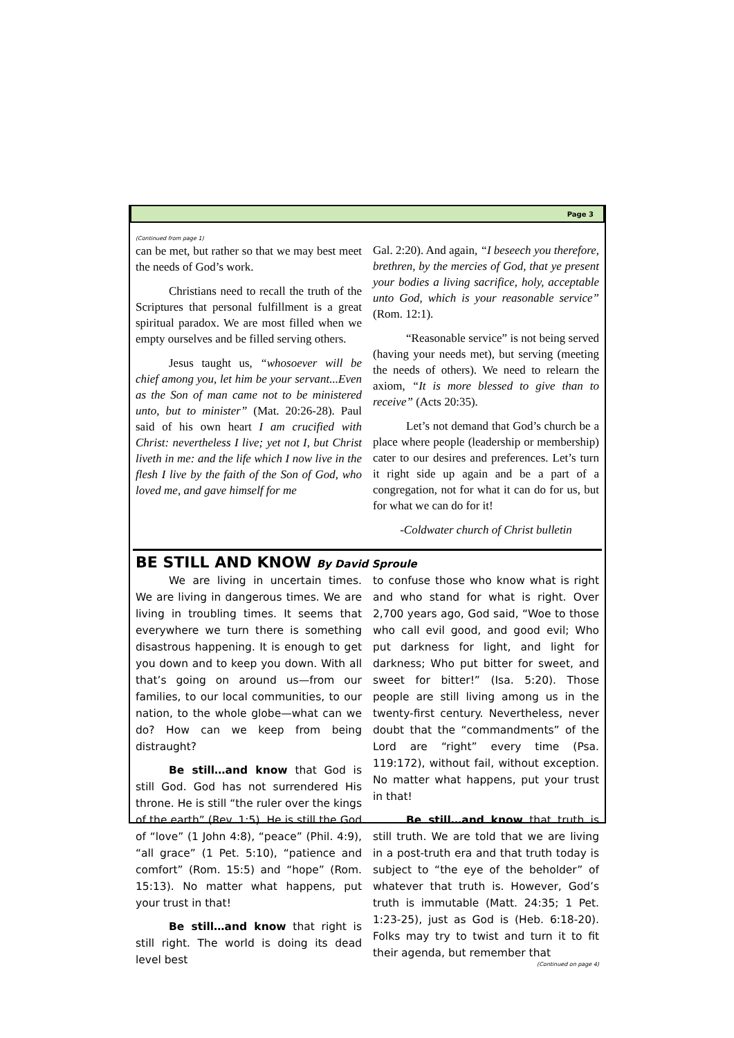Page 3
(Continued from page 1)
can be met, but rather so that we may best meet the needs of God’s work.
Christians need to recall the truth of the Scriptures that personal fulfillment is a great spiritual paradox. We are most filled when we empty ourselves and be filled serving others.
Jesus taught us, “whosoever will be chief among you, let him be your servant...Even as the Son of man came not to be ministered unto, but to minister” (Mat. 20:26-28). Paul said of his own heart I am crucified with Christ: nevertheless I live; yet not I, but Christ liveth in me: and the life which I now live in the flesh I live by the faith of the Son of God, who loved me, and gave himself for me
Gal. 2:20). And again, “I beseech you therefore, brethren, by the mercies of God, that ye present your bodies a living sacrifice, holy, acceptable unto God, which is your reasonable service” (Rom. 12:1).
“Reasonable service” is not being served (having your needs met), but serving (meeting the needs of others). We need to relearn the axiom, “It is more blessed to give than to receive” (Acts 20:35).
Let’s not demand that God’s church be a place where people (leadership or membership) cater to our desires and preferences. Let’s turn it right side up again and be a part of a congregation, not for what it can do for us, but for what we can do for it!
-Coldwater church of Christ bulletin
BE STILL AND KNOW By David Sproule
We are living in uncertain times. We are living in dangerous times. We are living in troubling times. It seems that everywhere we turn there is something disastrous happening. It is enough to get you down and to keep you down. With all that’s going on around us—from our families, to our local communities, to our nation, to the whole globe—what can we do? How can we keep from being distraught?
Be still…and know that God is still God. God has not surrendered His throne. He is still “the ruler over the kings of the earth” (Rev. 1:5). He is still the God of “love” (1 John 4:8), “peace” (Phil. 4:9), “all grace” (1 Pet. 5:10), “patience and comfort” (Rom. 15:5) and “hope” (Rom. 15:13). No matter what happens, put your trust in that!
Be still…and know that right is still right. The world is doing its dead level best
to confuse those who know what is right and who stand for what is right. Over 2,700 years ago, God said, “Woe to those who call evil good, and good evil; Who put darkness for light, and light for darkness; Who put bitter for sweet, and sweet for bitter!” (Isa. 5:20). Those people are still living among us in the twenty-first century. Nevertheless, never doubt that the “commandments” of the Lord are “right” every time (Psa. 119:172), without fail, without exception. No matter what happens, put your trust in that!
Be still…and know that truth is still truth. We are told that we are living in a post-truth era and that truth today is subject to “the eye of the beholder” of whatever that truth is. However, God’s truth is immutable (Matt. 24:35; 1 Pet. 1:23-25), just as God is (Heb. 6:18-20). Folks may try to twist and turn it to fit their agenda, but remember that
(Continued on page 4)